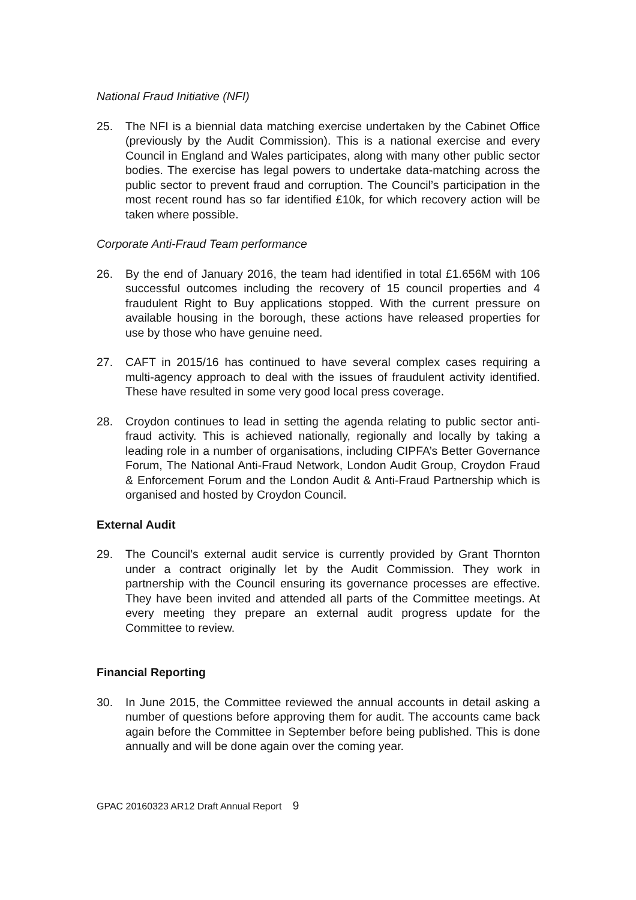National Fraud Initiative (NFI)
25. The NFI is a biennial data matching exercise undertaken by the Cabinet Office (previously by the Audit Commission). This is a national exercise and every Council in England and Wales participates, along with many other public sector bodies. The exercise has legal powers to undertake data-matching across the public sector to prevent fraud and corruption. The Council’s participation in the most recent round has so far identified £10k, for which recovery action will be taken where possible.
Corporate Anti-Fraud Team performance
26. By the end of January 2016, the team had identified in total £1.656M with 106 successful outcomes including the recovery of 15 council properties and 4 fraudulent Right to Buy applications stopped. With the current pressure on available housing in the borough, these actions have released properties for use by those who have genuine need.
27. CAFT in 2015/16 has continued to have several complex cases requiring a multi-agency approach to deal with the issues of fraudulent activity identified. These have resulted in some very good local press coverage.
28. Croydon continues to lead in setting the agenda relating to public sector anti-fraud activity. This is achieved nationally, regionally and locally by taking a leading role in a number of organisations, including CIPFA’s Better Governance Forum, The National Anti-Fraud Network, London Audit Group, Croydon Fraud & Enforcement Forum and the London Audit & Anti-Fraud Partnership which is organised and hosted by Croydon Council.
External Audit
29. The Council’s external audit service is currently provided by Grant Thornton under a contract originally let by the Audit Commission. They work in partnership with the Council ensuring its governance processes are effective. They have been invited and attended all parts of the Committee meetings. At every meeting they prepare an external audit progress update for the Committee to review.
Financial Reporting
30. In June 2015, the Committee reviewed the annual accounts in detail asking a number of questions before approving them for audit. The accounts came back again before the Committee in September before being published. This is done annually and will be done again over the coming year.
GPAC 20160323 AR12 Draft Annual Report 9